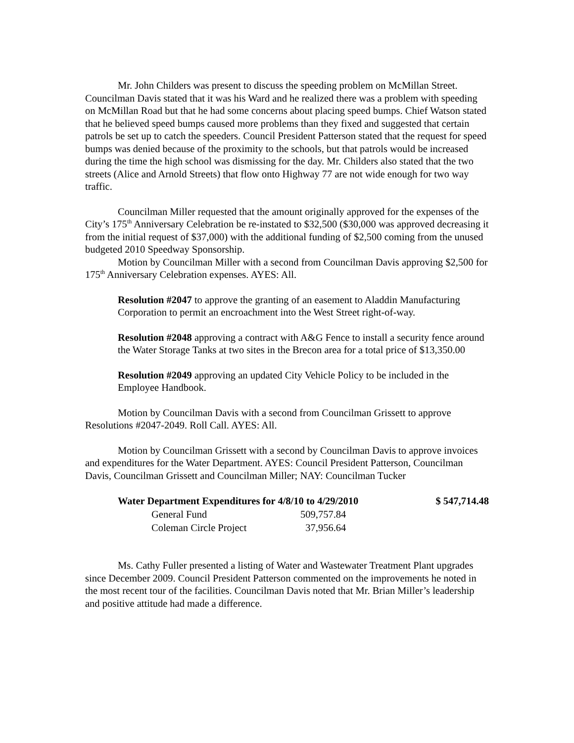Mr. John Childers was present to discuss the speeding problem on McMillan Street. Councilman Davis stated that it was his Ward and he realized there was a problem with speeding on McMillan Road but that he had some concerns about placing speed bumps. Chief Watson stated that he believed speed bumps caused more problems than they fixed and suggested that certain patrols be set up to catch the speeders. Council President Patterson stated that the request for speed bumps was denied because of the proximity to the schools, but that patrols would be increased during the time the high school was dismissing for the day. Mr. Childers also stated that the two streets (Alice and Arnold Streets) that flow onto Highway 77 are not wide enough for two way traffic.
Councilman Miller requested that the amount originally approved for the expenses of the City’s 175<sup>th</sup> Anniversary Celebration be re-instated to $32,500 ($30,000 was approved decreasing it from the initial request of $37,000) with the additional funding of $2,500 coming from the unused budgeted 2010 Speedway Sponsorship.
Motion by Councilman Miller with a second from Councilman Davis approving $2,500 for 175<sup>th</sup> Anniversary Celebration expenses. AYES: All.
Resolution #2047 to approve the granting of an easement to Aladdin Manufacturing Corporation to permit an encroachment into the West Street right-of-way.
Resolution #2048 approving a contract with A&G Fence to install a security fence around the Water Storage Tanks at two sites in the Brecon area for a total price of $13,350.00
Resolution #2049 approving an updated City Vehicle Policy to be included in the Employee Handbook.
Motion by Councilman Davis with a second from Councilman Grissett to approve Resolutions #2047-2049. Roll Call. AYES: All.
Motion by Councilman Grissett with a second by Councilman Davis to approve invoices and expenditures for the Water Department. AYES: Council President Patterson, Councilman Davis, Councilman Grissett and Councilman Miller; NAY: Councilman Tucker
| Water Department Expenditures for 4/8/10 to 4/29/2010 | | $ 547,714.48 |
| --- | --- | --- |
| General Fund | 509,757.84 | |
| Coleman Circle Project | 37,956.64 | |
Ms. Cathy Fuller presented a listing of Water and Wastewater Treatment Plant upgrades since December 2009. Council President Patterson commented on the improvements he noted in the most recent tour of the facilities. Councilman Davis noted that Mr. Brian Miller’s leadership and positive attitude had made a difference.